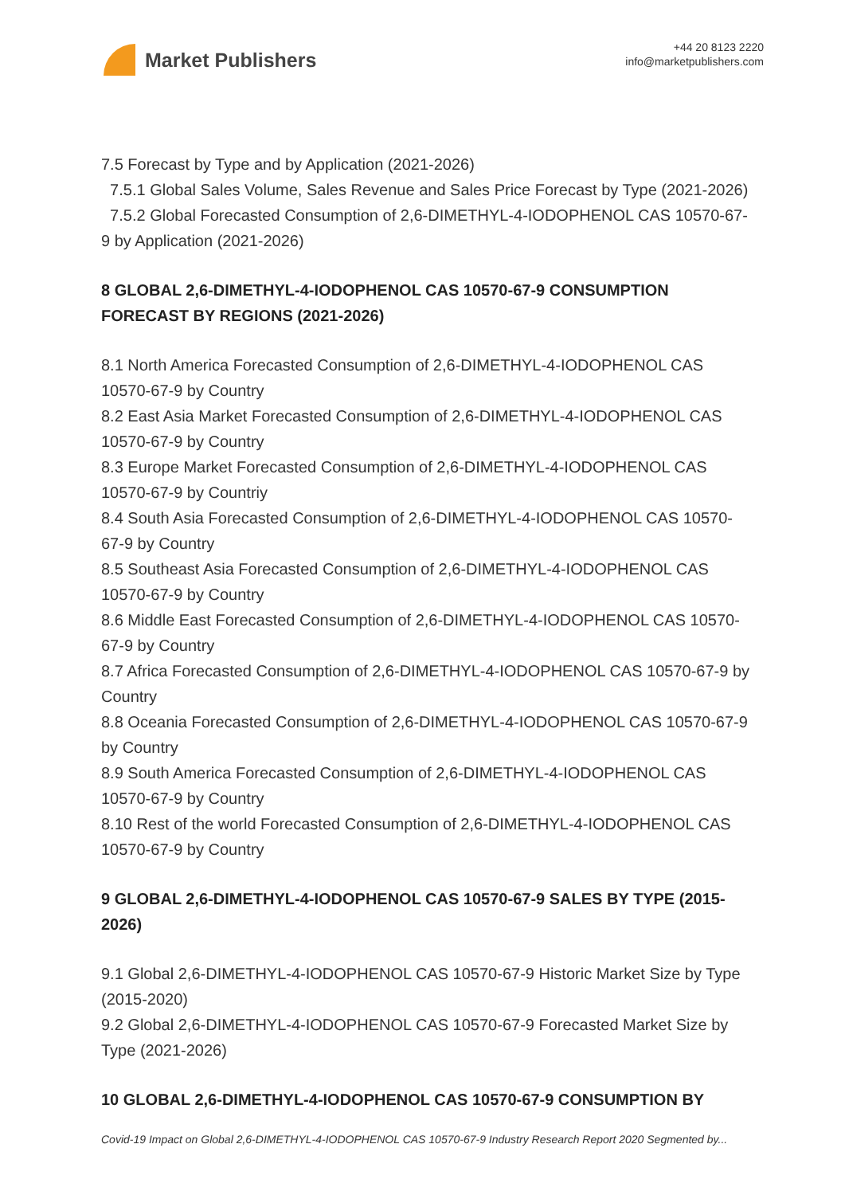Market Publishers
+44 20 8123 2220
info@marketpublishers.com
7.5 Forecast by Type and by Application (2021-2026)
7.5.1 Global Sales Volume, Sales Revenue and Sales Price Forecast by Type (2021-2026)
7.5.2 Global Forecasted Consumption of 2,6-DIMETHYL-4-IODOPHENOL CAS 10570-67-9 by Application (2021-2026)
8 GLOBAL 2,6-DIMETHYL-4-IODOPHENOL CAS 10570-67-9 CONSUMPTION FORECAST BY REGIONS (2021-2026)
8.1 North America Forecasted Consumption of 2,6-DIMETHYL-4-IODOPHENOL CAS 10570-67-9 by Country
8.2 East Asia Market Forecasted Consumption of 2,6-DIMETHYL-4-IODOPHENOL CAS 10570-67-9 by Country
8.3 Europe Market Forecasted Consumption of 2,6-DIMETHYL-4-IODOPHENOL CAS 10570-67-9 by Countriy
8.4 South Asia Forecasted Consumption of 2,6-DIMETHYL-4-IODOPHENOL CAS 10570-67-9 by Country
8.5 Southeast Asia Forecasted Consumption of 2,6-DIMETHYL-4-IODOPHENOL CAS 10570-67-9 by Country
8.6 Middle East Forecasted Consumption of 2,6-DIMETHYL-4-IODOPHENOL CAS 10570-67-9 by Country
8.7 Africa Forecasted Consumption of 2,6-DIMETHYL-4-IODOPHENOL CAS 10570-67-9 by Country
8.8 Oceania Forecasted Consumption of 2,6-DIMETHYL-4-IODOPHENOL CAS 10570-67-9 by Country
8.9 South America Forecasted Consumption of 2,6-DIMETHYL-4-IODOPHENOL CAS 10570-67-9 by Country
8.10 Rest of the world Forecasted Consumption of 2,6-DIMETHYL-4-IODOPHENOL CAS 10570-67-9 by Country
9 GLOBAL 2,6-DIMETHYL-4-IODOPHENOL CAS 10570-67-9 SALES BY TYPE (2015-2026)
9.1 Global 2,6-DIMETHYL-4-IODOPHENOL CAS 10570-67-9 Historic Market Size by Type (2015-2020)
9.2 Global 2,6-DIMETHYL-4-IODOPHENOL CAS 10570-67-9 Forecasted Market Size by Type (2021-2026)
10 GLOBAL 2,6-DIMETHYL-4-IODOPHENOL CAS 10570-67-9 CONSUMPTION BY
Covid-19 Impact on Global 2,6-DIMETHYL-4-IODOPHENOL CAS 10570-67-9 Industry Research Report 2020 Segmented by...